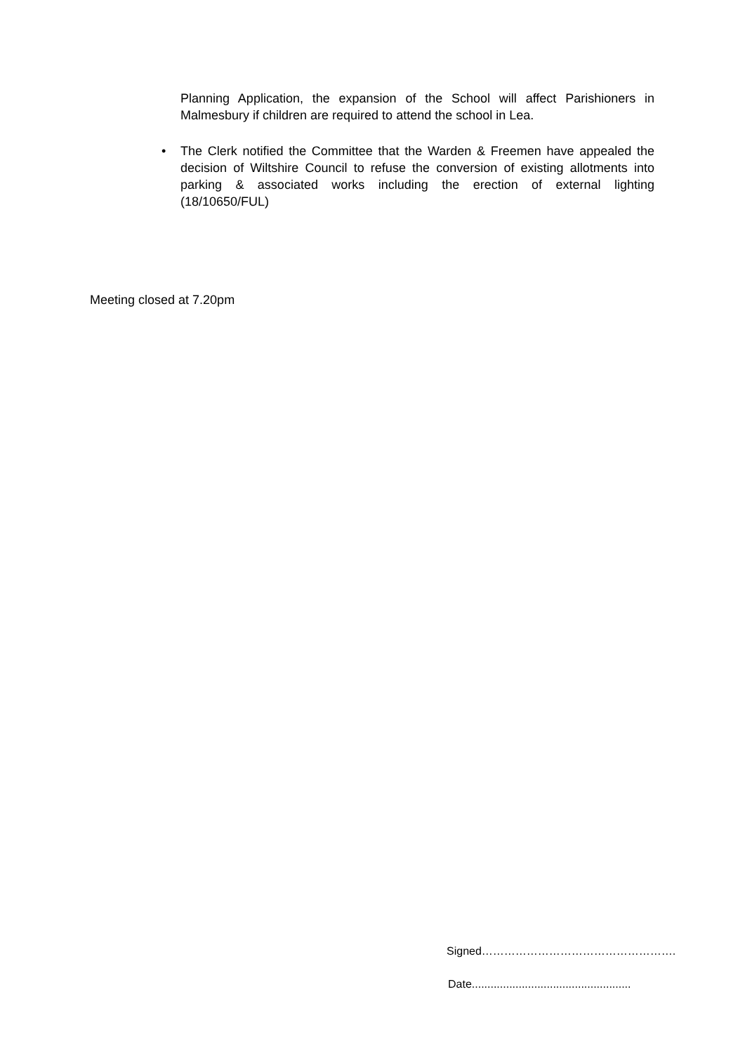Planning Application, the expansion of the School will affect Parishioners in Malmesbury if children are required to attend the school in Lea.
• The Clerk notified the Committee that the Warden & Freemen have appealed the decision of Wiltshire Council to refuse the conversion of existing allotments into parking & associated works including the erection of external lighting (18/10650/FUL)
Meeting closed at 7.20pm
Signed…………………………………………….
Date...................................................